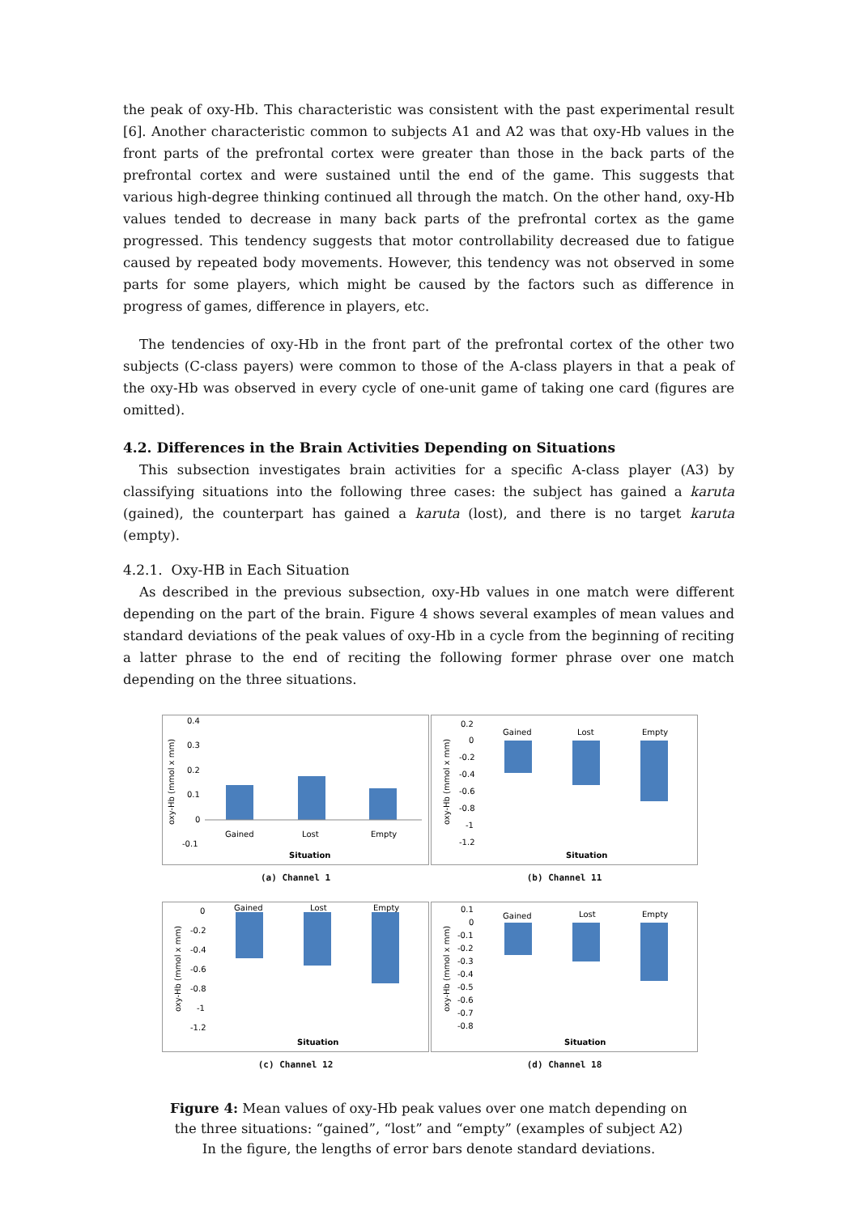the peak of oxy-Hb. This characteristic was consistent with the past experimental result [6]. Another characteristic common to subjects A1 and A2 was that oxy-Hb values in the front parts of the prefrontal cortex were greater than those in the back parts of the prefrontal cortex and were sustained until the end of the game. This suggests that various high-degree thinking continued all through the match. On the other hand, oxy-Hb values tended to decrease in many back parts of the prefrontal cortex as the game progressed. This tendency suggests that motor controllability decreased due to fatigue caused by repeated body movements. However, this tendency was not observed in some parts for some players, which might be caused by the factors such as difference in progress of games, difference in players, etc.
The tendencies of oxy-Hb in the front part of the prefrontal cortex of the other two subjects (C-class payers) were common to those of the A-class players in that a peak of the oxy-Hb was observed in every cycle of one-unit game of taking one card (figures are omitted).
4.2. Differences in the Brain Activities Depending on Situations
This subsection investigates brain activities for a specific A-class player (A3) by classifying situations into the following three cases: the subject has gained a karuta (gained), the counterpart has gained a karuta (lost), and there is no target karuta (empty).
4.2.1. Oxy-HB in Each Situation
As described in the previous subsection, oxy-Hb values in one match were different depending on the part of the brain. Figure 4 shows several examples of mean values and standard deviations of the peak values of oxy-Hb in a cycle from the beginning of reciting a latter phrase to the end of reciting the following former phrase over one match depending on the three situations.
0.4
0.3
0.2
0.1
0
-0.1
Gained
Lost
Empty
Situation
oxy-Hb (mmol x mm)
(a) Channel 1
0.2
0
-0.2
-0.4
-0.6
-0.8
-1
-1.2
Gained
Lost
Empty
Situation
oxy-Hb (mmol x mm)
(b) Channel 11
0
-0.2
-0.4
-0.6
-0.8
-1
-1.2
Gained
Lost
Empty
Situation
oxy-Hb (mmol x mm)
(c) Channel 12
0.1
0
-0.1
-0.2
-0.3
-0.4
-0.5
-0.6
-0.7
-0.8
Gained
Lost
Empty
Situation
oxy-Hb (mmol x mm)
(d) Channel 18
Figure 4: Mean values of oxy-Hb peak values over one match depending on
the three situations: “gained”, “lost” and “empty” (examples of subject A2)
In the figure, the lengths of error bars denote standard deviations.